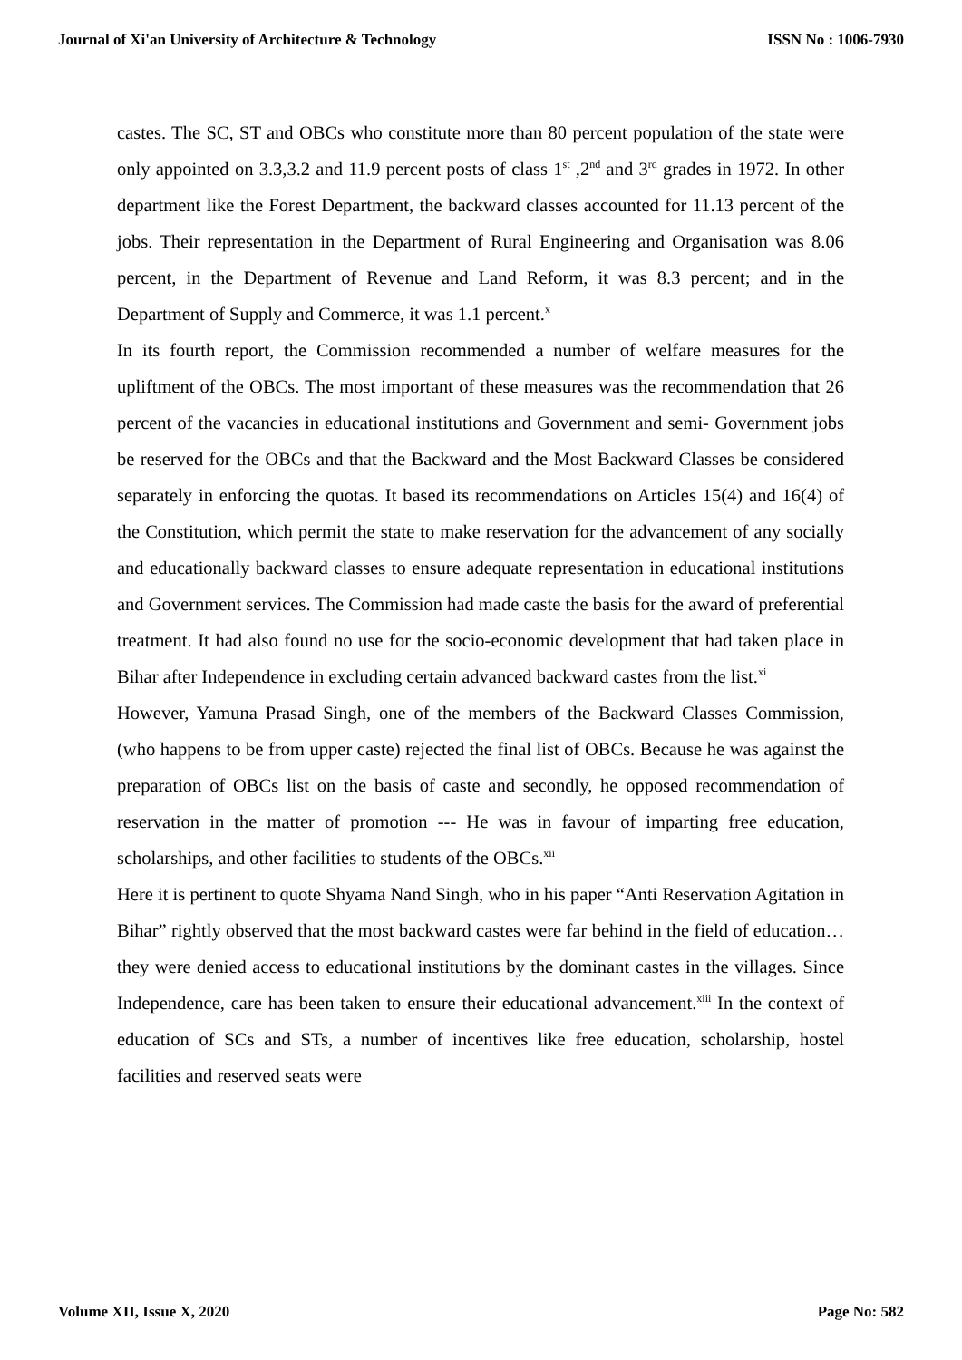Journal of Xi'an University of Architecture & Technology ISSN No : 1006-7930
castes. The SC, ST and OBCs who constitute more than 80 percent population of the state were only appointed on 3.3,3.2 and 11.9 percent posts of class 1<sup>st</sup> ,2<sup>nd</sup> and 3<sup>rd</sup> grades in 1972. In other department like the Forest Department, the backward classes accounted for 11.13 percent of the jobs. Their representation in the Department of Rural Engineering and Organisation was 8.06 percent, in the Department of Revenue and Land Reform, it was 8.3 percent; and in the Department of Supply and Commerce, it was 1.1 percent.<sup>x</sup>
In its fourth report, the Commission recommended a number of welfare measures for the upliftment of the OBCs. The most important of these measures was the recommendation that 26 percent of the vacancies in educational institutions and Government and semi- Government jobs be reserved for the OBCs and that the Backward and the Most Backward Classes be considered separately in enforcing the quotas. It based its recommendations on Articles 15(4) and 16(4) of the Constitution, which permit the state to make reservation for the advancement of any socially and educationally backward classes to ensure adequate representation in educational institutions and Government services. The Commission had made caste the basis for the award of preferential treatment. It had also found no use for the socio-economic development that had taken place in Bihar after Independence in excluding certain advanced backward castes from the list.<sup>xi</sup>
However, Yamuna Prasad Singh, one of the members of the Backward Classes Commission, (who happens to be from upper caste) rejected the final list of OBCs. Because he was against the preparation of OBCs list on the basis of caste and secondly, he opposed recommendation of reservation in the matter of promotion --- He was in favour of imparting free education, scholarships, and other facilities to students of the OBCs.<sup>xii</sup>
Here it is pertinent to quote Shyama Nand Singh, who in his paper “Anti Reservation Agitation in Bihar” rightly observed that the most backward castes were far behind in the field of education… they were denied access to educational institutions by the dominant castes in the villages. Since Independence, care has been taken to ensure their educational advancement.<sup>xiii</sup> In the context of education of SCs and STs, a number of incentives like free education, scholarship, hostel facilities and reserved seats were
Volume XII, Issue X, 2020 Page No: 582